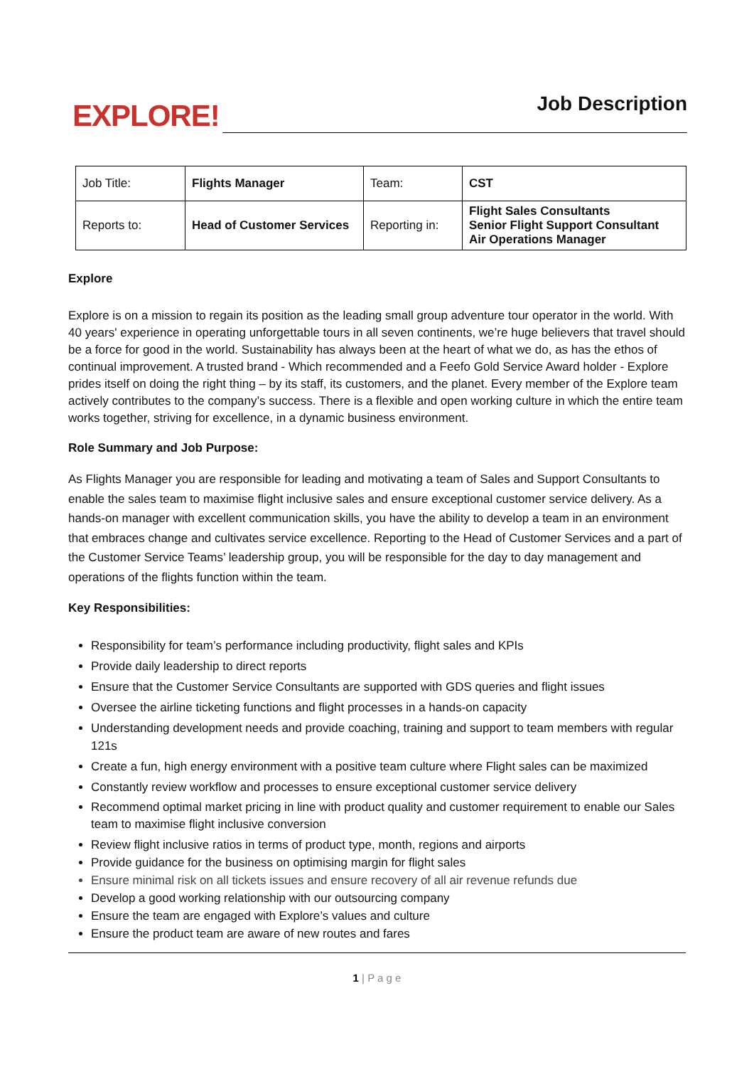EXPLORE!
Job Description
| Job Title: | Flights Manager | Team: | CST |
| Reports to: | Head of Customer Services | Reporting in: | Flight Sales Consultants Senior Flight Support Consultant Air Operations Manager |
Explore
Explore is on a mission to regain its position as the leading small group adventure tour operator in the world. With 40 years' experience in operating unforgettable tours in all seven continents, we’re huge believers that travel should be a force for good in the world. Sustainability has always been at the heart of what we do, as has the ethos of continual improvement. A trusted brand - Which recommended and a Feefo Gold Service Award holder - Explore prides itself on doing the right thing – by its staff, its customers, and the planet. Every member of the Explore team actively contributes to the company’s success. There is a flexible and open working culture in which the entire team works together, striving for excellence, in a dynamic business environment.
Role Summary and Job Purpose:
As Flights Manager you are responsible for leading and motivating a team of Sales and Support Consultants to enable the sales team to maximise flight inclusive sales and ensure exceptional customer service delivery. As a hands-on manager with excellent communication skills, you have the ability to develop a team in an environment that embraces change and cultivates service excellence. Reporting to the Head of Customer Services and a part of the Customer Service Teams’ leadership group, you will be responsible for the day to day management and operations of the flights function within the team.
Key Responsibilities:
Responsibility for team’s performance including productivity, flight sales and KPIs
Provide daily leadership to direct reports
Ensure that the Customer Service Consultants are supported with GDS queries and flight issues
Oversee the airline ticketing functions and flight processes in a hands-on capacity
Understanding development needs and provide coaching, training and support to team members with regular 121s
Create a fun, high energy environment with a positive team culture where Flight sales can be maximized
Constantly review workflow and processes to ensure exceptional customer service delivery
Recommend optimal market pricing in line with product quality and customer requirement to enable our Sales team to maximise flight inclusive conversion
Review flight inclusive ratios in terms of product type, month, regions and airports
Provide guidance for the business on optimising margin for flight sales
Ensure minimal risk on all tickets issues and ensure recovery of all air revenue refunds due
Develop a good working relationship with our outsourcing company
Ensure the team are engaged with Explore’s values and culture
Ensure the product team are aware of new routes and fares
1 | P a g e